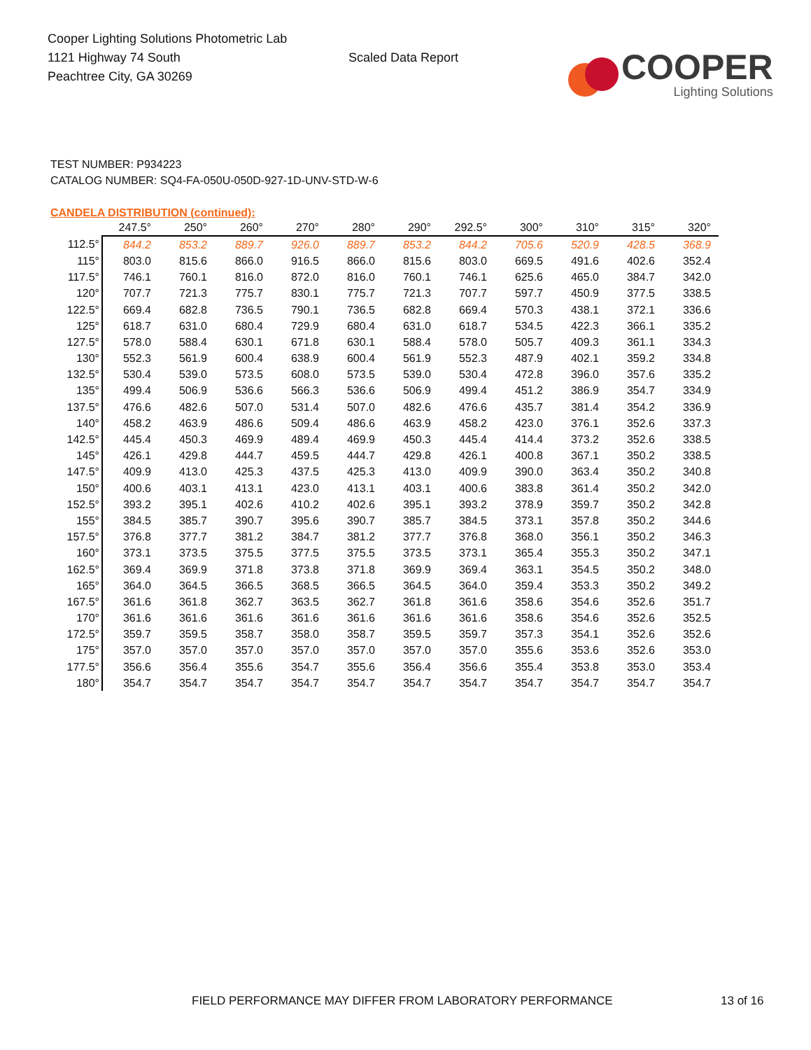Cooper Lighting Solutions Photometric Lab
1121 Highway 74 South
Peachtree City, GA 30269
Scaled Data Report
COOPER
Lighting Solutions
TEST NUMBER: P934223
CATALOG NUMBER: SQ4-FA-050U-050D-927-1D-UNV-STD-W-6
CANDELA DISTRIBUTION (continued):
| | 247.5° | 250° | 260° | 270° | 280° | 290° | 292.5° | 300° | 310° | 315° | 320° |
| --- | --- | --- | --- | --- | --- | --- | --- | --- | --- | --- | --- |
| 112.5° | 844.2 | 853.2 | 889.7 | 926.0 | 889.7 | 853.2 | 844.2 | 705.6 | 520.9 | 428.5 | 368.9 |
| 115° | 803.0 | 815.6 | 866.0 | 916.5 | 866.0 | 815.6 | 803.0 | 669.5 | 491.6 | 402.6 | 352.4 |
| 117.5° | 746.1 | 760.1 | 816.0 | 872.0 | 816.0 | 760.1 | 746.1 | 625.6 | 465.0 | 384.7 | 342.0 |
| 120° | 707.7 | 721.3 | 775.7 | 830.1 | 775.7 | 721.3 | 707.7 | 597.7 | 450.9 | 377.5 | 338.5 |
| 122.5° | 669.4 | 682.8 | 736.5 | 790.1 | 736.5 | 682.8 | 669.4 | 570.3 | 438.1 | 372.1 | 336.6 |
| 125° | 618.7 | 631.0 | 680.4 | 729.9 | 680.4 | 631.0 | 618.7 | 534.5 | 422.3 | 366.1 | 335.2 |
| 127.5° | 578.0 | 588.4 | 630.1 | 671.8 | 630.1 | 588.4 | 578.0 | 505.7 | 409.3 | 361.1 | 334.3 |
| 130° | 552.3 | 561.9 | 600.4 | 638.9 | 600.4 | 561.9 | 552.3 | 487.9 | 402.1 | 359.2 | 334.8 |
| 132.5° | 530.4 | 539.0 | 573.5 | 608.0 | 573.5 | 539.0 | 530.4 | 472.8 | 396.0 | 357.6 | 335.2 |
| 135° | 499.4 | 506.9 | 536.6 | 566.3 | 536.6 | 506.9 | 499.4 | 451.2 | 386.9 | 354.7 | 334.9 |
| 137.5° | 476.6 | 482.6 | 507.0 | 531.4 | 507.0 | 482.6 | 476.6 | 435.7 | 381.4 | 354.2 | 336.9 |
| 140° | 458.2 | 463.9 | 486.6 | 509.4 | 486.6 | 463.9 | 458.2 | 423.0 | 376.1 | 352.6 | 337.3 |
| 142.5° | 445.4 | 450.3 | 469.9 | 489.4 | 469.9 | 450.3 | 445.4 | 414.4 | 373.2 | 352.6 | 338.5 |
| 145° | 426.1 | 429.8 | 444.7 | 459.5 | 444.7 | 429.8 | 426.1 | 400.8 | 367.1 | 350.2 | 338.5 |
| 147.5° | 409.9 | 413.0 | 425.3 | 437.5 | 425.3 | 413.0 | 409.9 | 390.0 | 363.4 | 350.2 | 340.8 |
| 150° | 400.6 | 403.1 | 413.1 | 423.0 | 413.1 | 403.1 | 400.6 | 383.8 | 361.4 | 350.2 | 342.0 |
| 152.5° | 393.2 | 395.1 | 402.6 | 410.2 | 402.6 | 395.1 | 393.2 | 378.9 | 359.7 | 350.2 | 342.8 |
| 155° | 384.5 | 385.7 | 390.7 | 395.6 | 390.7 | 385.7 | 384.5 | 373.1 | 357.8 | 350.2 | 344.6 |
| 157.5° | 376.8 | 377.7 | 381.2 | 384.7 | 381.2 | 377.7 | 376.8 | 368.0 | 356.1 | 350.2 | 346.3 |
| 160° | 373.1 | 373.5 | 375.5 | 377.5 | 375.5 | 373.5 | 373.1 | 365.4 | 355.3 | 350.2 | 347.1 |
| 162.5° | 369.4 | 369.9 | 371.8 | 373.8 | 371.8 | 369.9 | 369.4 | 363.1 | 354.5 | 350.2 | 348.0 |
| 165° | 364.0 | 364.5 | 366.5 | 368.5 | 366.5 | 364.5 | 364.0 | 359.4 | 353.3 | 350.2 | 349.2 |
| 167.5° | 361.6 | 361.8 | 362.7 | 363.5 | 362.7 | 361.8 | 361.6 | 358.6 | 354.6 | 352.6 | 351.7 |
| 170° | 361.6 | 361.6 | 361.6 | 361.6 | 361.6 | 361.6 | 361.6 | 358.6 | 354.6 | 352.6 | 352.5 |
| 172.5° | 359.7 | 359.5 | 358.7 | 358.0 | 358.7 | 359.5 | 359.7 | 357.3 | 354.1 | 352.6 | 352.6 |
| 175° | 357.0 | 357.0 | 357.0 | 357.0 | 357.0 | 357.0 | 357.0 | 355.6 | 353.6 | 352.6 | 353.0 |
| 177.5° | 356.6 | 356.4 | 355.6 | 354.7 | 355.6 | 356.4 | 356.6 | 355.4 | 353.8 | 353.0 | 353.4 |
| 180° | 354.7 | 354.7 | 354.7 | 354.7 | 354.7 | 354.7 | 354.7 | 354.7 | 354.7 | 354.7 | 354.7 |
FIELD PERFORMANCE MAY DIFFER FROM LABORATORY PERFORMANCE
13 of 16